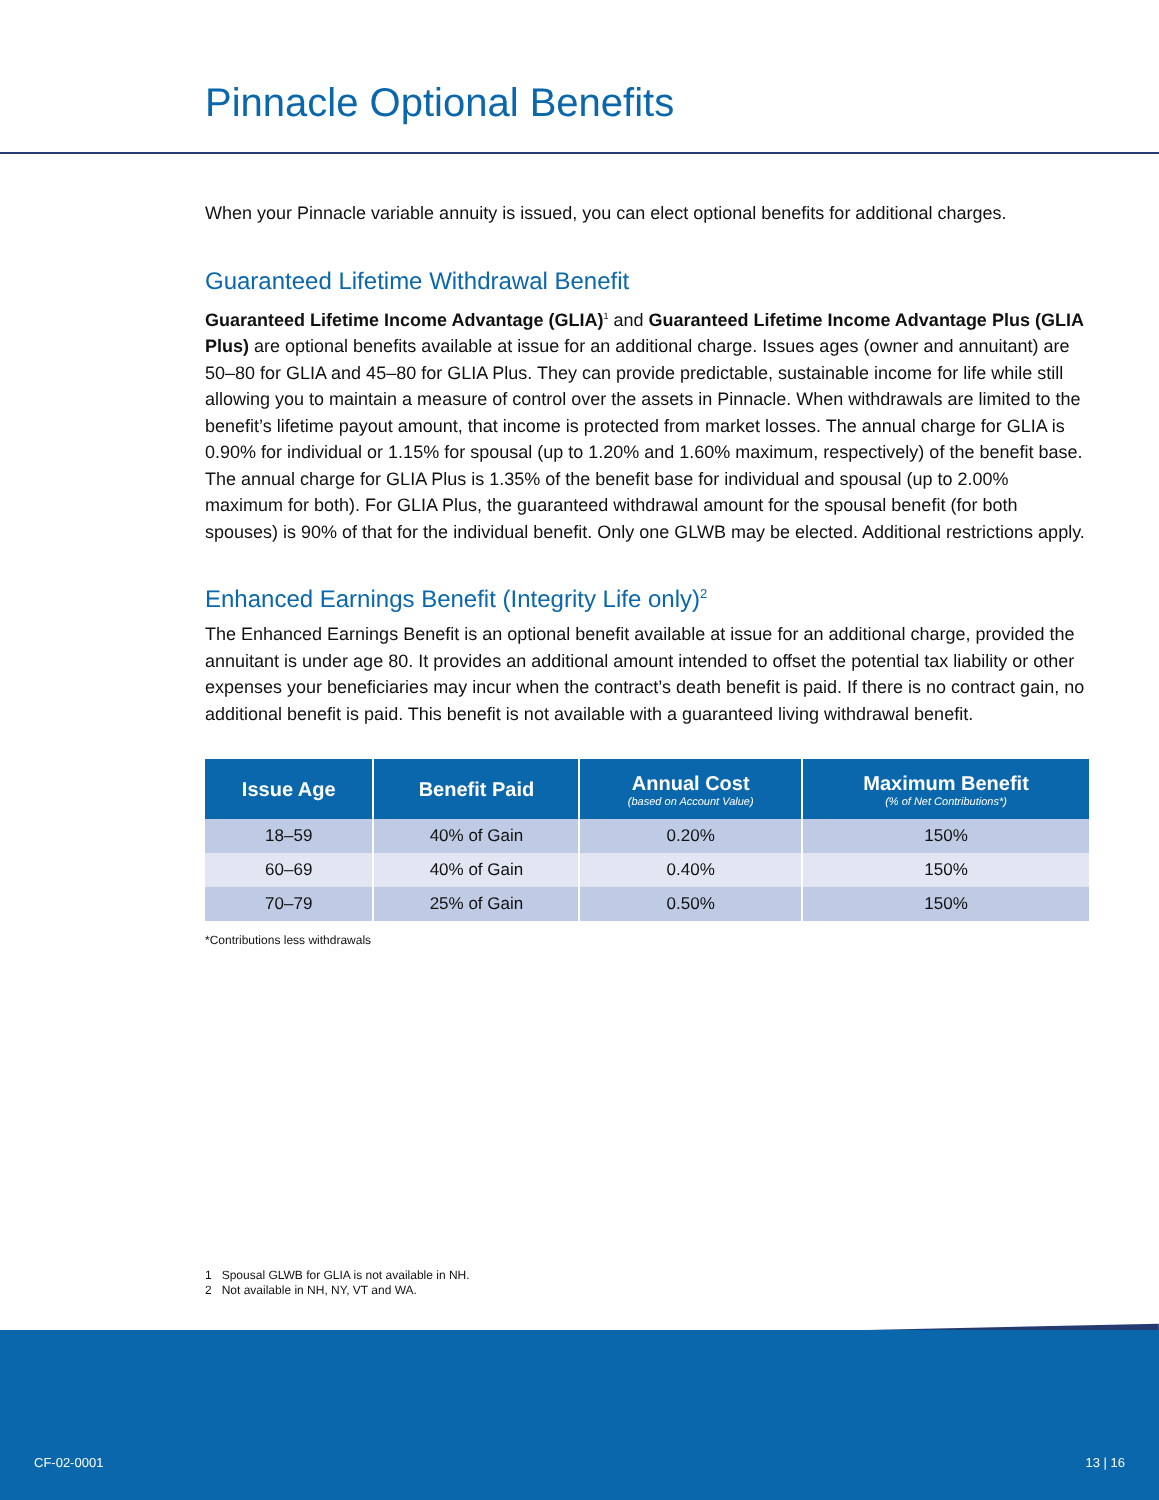Pinnacle Optional Benefits
When your Pinnacle variable annuity is issued, you can elect optional benefits for additional charges.
Guaranteed Lifetime Withdrawal Benefit
Guaranteed Lifetime Income Advantage (GLIA)<sup>1</sup> and Guaranteed Lifetime Income Advantage Plus (GLIA Plus) are optional benefits available at issue for an additional charge. Issues ages (owner and annuitant) are 50–80 for GLIA and 45–80 for GLIA Plus. They can provide predictable, sustainable income for life while still allowing you to maintain a measure of control over the assets in Pinnacle. When withdrawals are limited to the benefit’s lifetime payout amount, that income is protected from market losses. The annual charge for GLIA is 0.90% for individual or 1.15% for spousal (up to 1.20% and 1.60% maximum, respectively) of the benefit base. The annual charge for GLIA Plus is 1.35% of the benefit base for individual and spousal (up to 2.00% maximum for both). For GLIA Plus, the guaranteed withdrawal amount for the spousal benefit (for both spouses) is 90% of that for the individual benefit. Only one GLWB may be elected. Additional restrictions apply.
Enhanced Earnings Benefit (Integrity Life only)<sup>2</sup>
The Enhanced Earnings Benefit is an optional benefit available at issue for an additional charge, provided the annuitant is under age 80. It provides an additional amount intended to offset the potential tax liability or other expenses your beneficiaries may incur when the contract’s death benefit is paid. If there is no contract gain, no additional benefit is paid. This benefit is not available with a guaranteed living withdrawal benefit.
| Issue Age | Benefit Paid | Annual Cost (based on Account Value) | Maximum Benefit (% of Net Contributions*) |
| --- | --- | --- | --- |
| 18–59 | 40% of Gain | 0.20% | 150% |
| 60–69 | 40% of Gain | 0.40% | 150% |
| 70–79 | 25% of Gain | 0.50% | 150% |
*Contributions less withdrawals
1 Spousal GLWB for GLIA is not available in NH.
2 Not available in NH, NY, VT and WA.
CF-02-0001 13 | 16